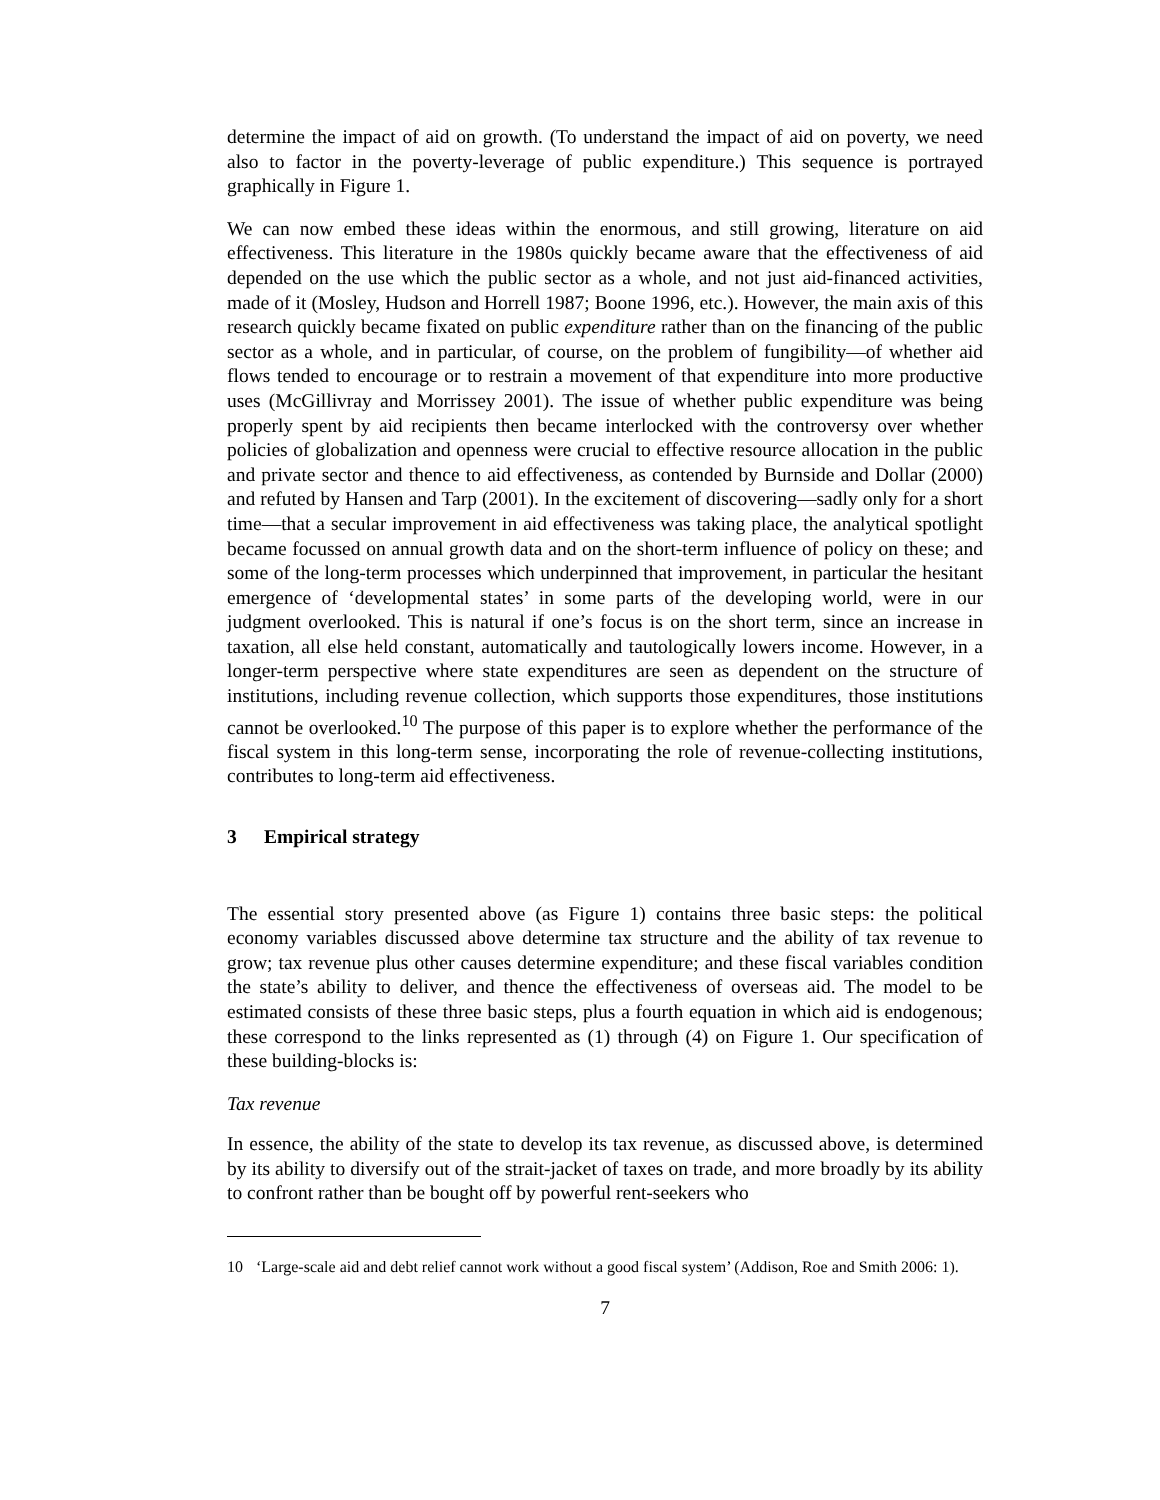determine the impact of aid on growth. (To understand the impact of aid on poverty, we need also to factor in the poverty-leverage of public expenditure.) This sequence is portrayed graphically in Figure 1.
We can now embed these ideas within the enormous, and still growing, literature on aid effectiveness. This literature in the 1980s quickly became aware that the effectiveness of aid depended on the use which the public sector as a whole, and not just aid-financed activities, made of it (Mosley, Hudson and Horrell 1987; Boone 1996, etc.). However, the main axis of this research quickly became fixated on public expenditure rather than on the financing of the public sector as a whole, and in particular, of course, on the problem of fungibility—of whether aid flows tended to encourage or to restrain a movement of that expenditure into more productive uses (McGillivray and Morrissey 2001). The issue of whether public expenditure was being properly spent by aid recipients then became interlocked with the controversy over whether policies of globalization and openness were crucial to effective resource allocation in the public and private sector and thence to aid effectiveness, as contended by Burnside and Dollar (2000) and refuted by Hansen and Tarp (2001). In the excitement of discovering—sadly only for a short time—that a secular improvement in aid effectiveness was taking place, the analytical spotlight became focussed on annual growth data and on the short-term influence of policy on these; and some of the long-term processes which underpinned that improvement, in particular the hesitant emergence of ‘developmental states’ in some parts of the developing world, were in our judgment overlooked. This is natural if one’s focus is on the short term, since an increase in taxation, all else held constant, automatically and tautologically lowers income. However, in a longer-term perspective where state expenditures are seen as dependent on the structure of institutions, including revenue collection, which supports those expenditures, those institutions cannot be overlooked.<sup>10</sup> The purpose of this paper is to explore whether the performance of the fiscal system in this long-term sense, incorporating the role of revenue-collecting institutions, contributes to long-term aid effectiveness.
3 Empirical strategy
The essential story presented above (as Figure 1) contains three basic steps: the political economy variables discussed above determine tax structure and the ability of tax revenue to grow; tax revenue plus other causes determine expenditure; and these fiscal variables condition the state’s ability to deliver, and thence the effectiveness of overseas aid. The model to be estimated consists of these three basic steps, plus a fourth equation in which aid is endogenous; these correspond to the links represented as (1) through (4) on Figure 1. Our specification of these building-blocks is:
Tax revenue
In essence, the ability of the state to develop its tax revenue, as discussed above, is determined by its ability to diversify out of the strait-jacket of taxes on trade, and more broadly by its ability to confront rather than be bought off by powerful rent-seekers who
10 ‘Large-scale aid and debt relief cannot work without a good fiscal system’ (Addison, Roe and Smith 2006: 1).
7